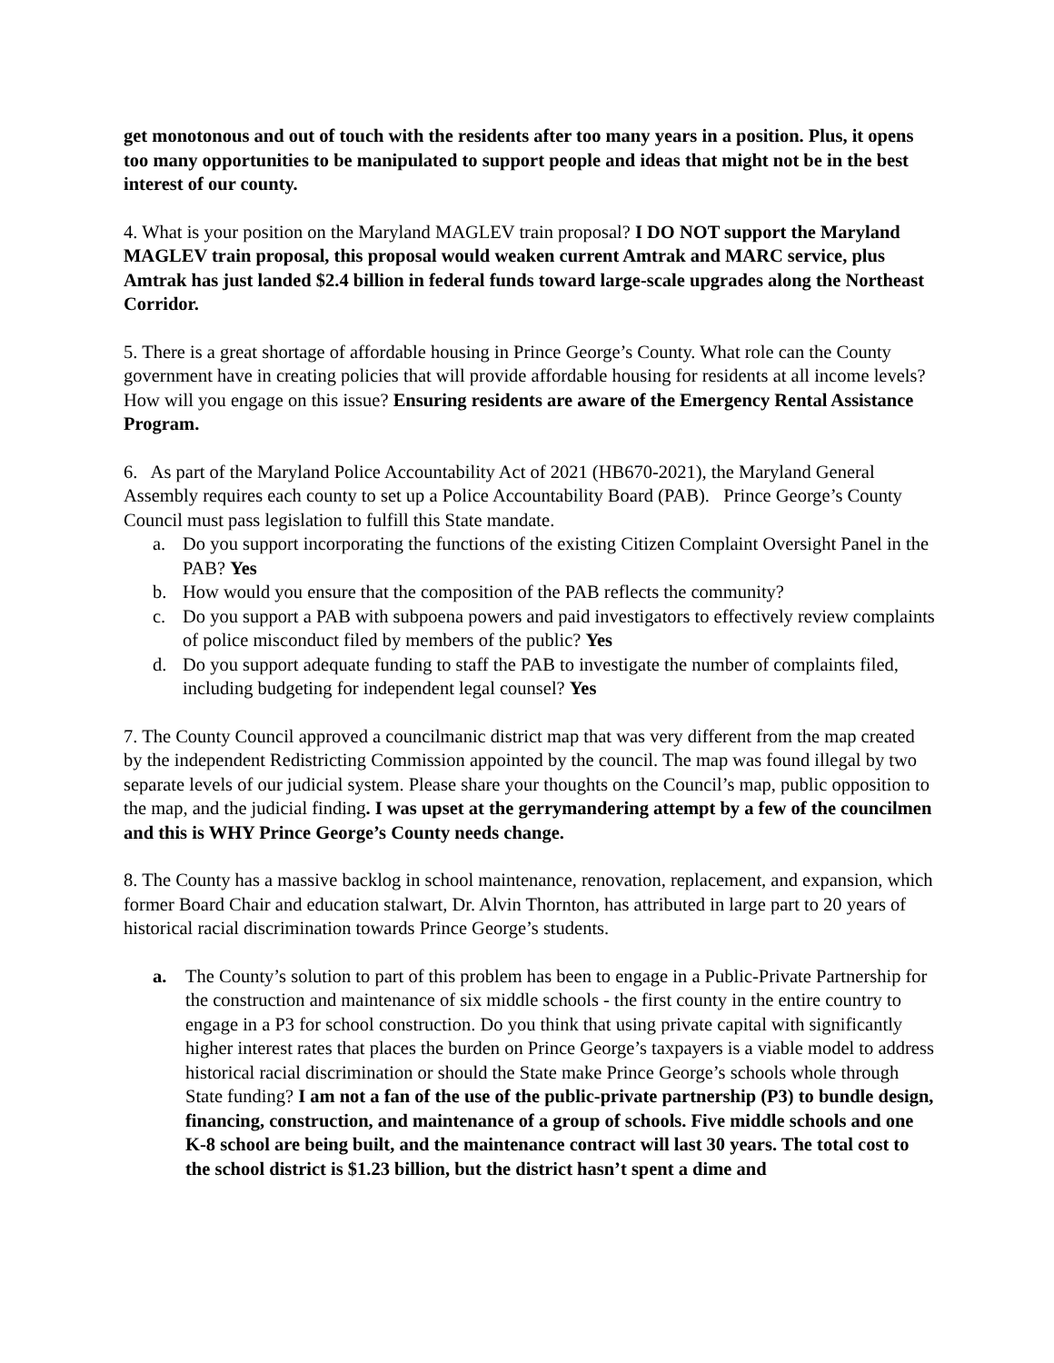get monotonous and out of touch with the residents after too many years in a position. Plus, it opens too many opportunities to be manipulated to support people and ideas that might not be in the best interest of our county.
4. What is your position on the Maryland MAGLEV train proposal? I DO NOT support the Maryland MAGLEV train proposal, this proposal would weaken current Amtrak and MARC service, plus Amtrak has just landed $2.4 billion in federal funds toward large-scale upgrades along the Northeast Corridor.
5. There is a great shortage of affordable housing in Prince George’s County. What role can the County government have in creating policies that will provide affordable housing for residents at all income levels? How will you engage on this issue? Ensuring residents are aware of the Emergency Rental Assistance Program.
6. As part of the Maryland Police Accountability Act of 2021 (HB670-2021), the Maryland General Assembly requires each county to set up a Police Accountability Board (PAB). Prince George’s County Council must pass legislation to fulfill this State mandate.
a. Do you support incorporating the functions of the existing Citizen Complaint Oversight Panel in the PAB? Yes
b. How would you ensure that the composition of the PAB reflects the community?
c. Do you support a PAB with subpoena powers and paid investigators to effectively review complaints of police misconduct filed by members of the public? Yes
d. Do you support adequate funding to staff the PAB to investigate the number of complaints filed, including budgeting for independent legal counsel? Yes
7. The County Council approved a councilmanic district map that was very different from the map created by the independent Redistricting Commission appointed by the council. The map was found illegal by two separate levels of our judicial system. Please share your thoughts on the Council’s map, public opposition to the map, and the judicial finding. I was upset at the gerrymandering attempt by a few of the councilmen and this is WHY Prince George’s County needs change.
8. The County has a massive backlog in school maintenance, renovation, replacement, and expansion, which former Board Chair and education stalwart, Dr. Alvin Thornton, has attributed in large part to 20 years of historical racial discrimination towards Prince George’s students.
a. The County’s solution to part of this problem has been to engage in a Public-Private Partnership for the construction and maintenance of six middle schools - the first county in the entire country to engage in a P3 for school construction. Do you think that using private capital with significantly higher interest rates that places the burden on Prince George’s taxpayers is a viable model to address historical racial discrimination or should the State make Prince George’s schools whole through State funding? I am not a fan of the use of the public-private partnership (P3) to bundle design, financing, construction, and maintenance of a group of schools. Five middle schools and one K-8 school are being built, and the maintenance contract will last 30 years. The total cost to the school district is $1.23 billion, but the district hasn’t spent a dime and